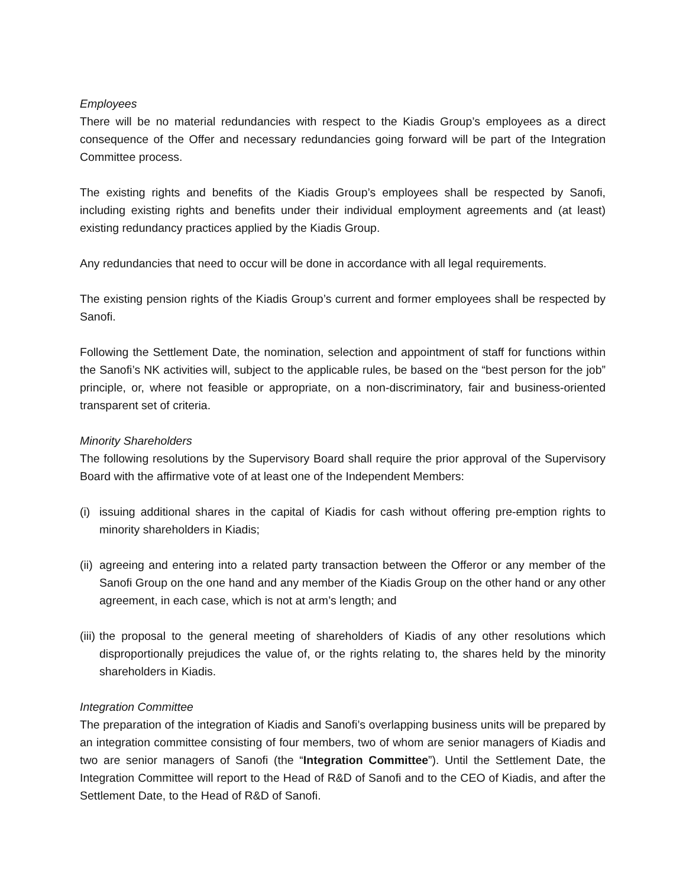Employees
There will be no material redundancies with respect to the Kiadis Group’s employees as a direct consequence of the Offer and necessary redundancies going forward will be part of the Integration Committee process.
The existing rights and benefits of the Kiadis Group’s employees shall be respected by Sanofi, including existing rights and benefits under their individual employment agreements and (at least) existing redundancy practices applied by the Kiadis Group.
Any redundancies that need to occur will be done in accordance with all legal requirements.
The existing pension rights of the Kiadis Group’s current and former employees shall be respected by Sanofi.
Following the Settlement Date, the nomination, selection and appointment of staff for functions within the Sanofi’s NK activities will, subject to the applicable rules, be based on the “best person for the job” principle, or, where not feasible or appropriate, on a non-discriminatory, fair and business-oriented transparent set of criteria.
Minority Shareholders
The following resolutions by the Supervisory Board shall require the prior approval of the Supervisory Board with the affirmative vote of at least one of the Independent Members:
(i) issuing additional shares in the capital of Kiadis for cash without offering pre-emption rights to minority shareholders in Kiadis;
(ii) agreeing and entering into a related party transaction between the Offeror or any member of the Sanofi Group on the one hand and any member of the Kiadis Group on the other hand or any other agreement, in each case, which is not at arm’s length; and
(iii) the proposal to the general meeting of shareholders of Kiadis of any other resolutions which disproportionally prejudices the value of, or the rights relating to, the shares held by the minority shareholders in Kiadis.
Integration Committee
The preparation of the integration of Kiadis and Sanofi’s overlapping business units will be prepared by an integration committee consisting of four members, two of whom are senior managers of Kiadis and two are senior managers of Sanofi (the “Integration Committee”). Until the Settlement Date, the Integration Committee will report to the Head of R&D of Sanofi and to the CEO of Kiadis, and after the Settlement Date, to the Head of R&D of Sanofi.